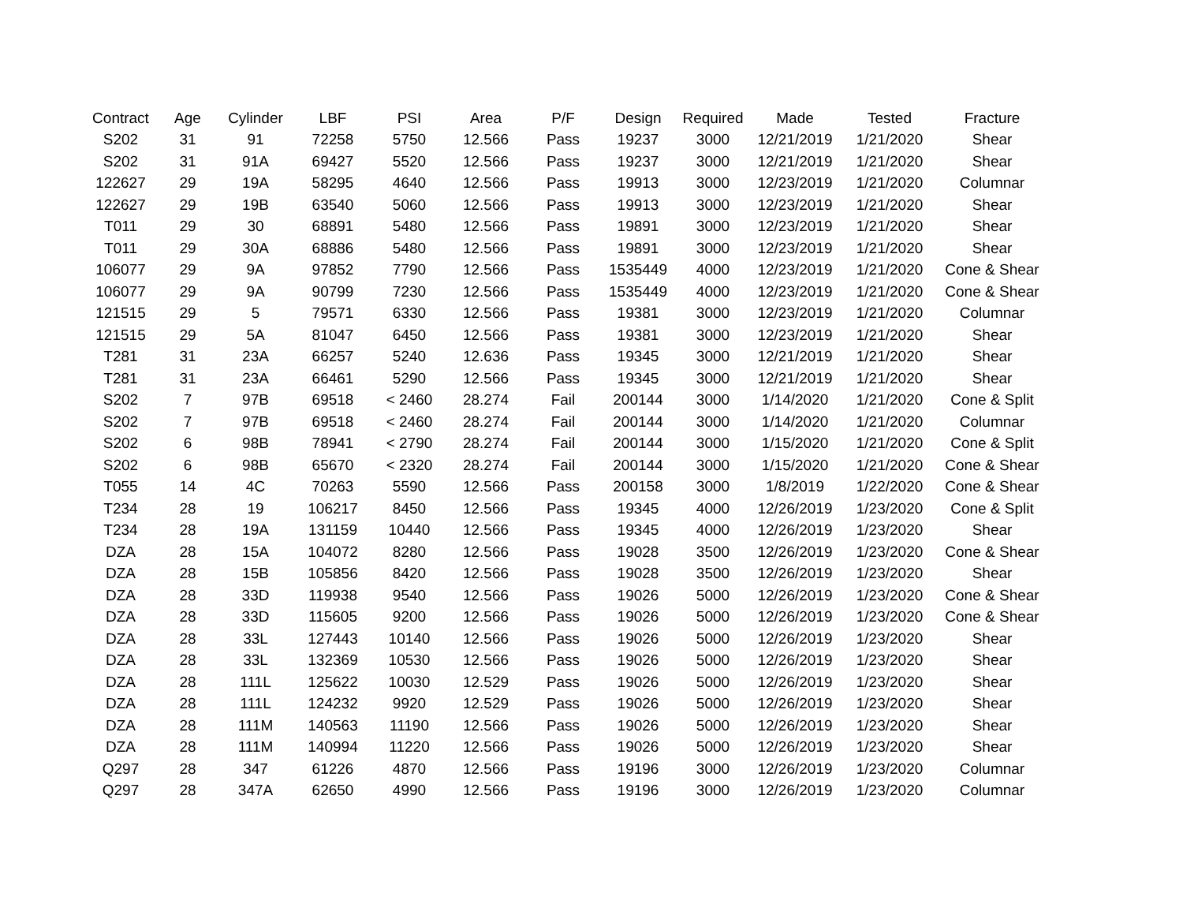| Contract | Age | Cylinder | LBF | PSI | Area | P/F | Design | Required | Made | Tested | Fracture |
| --- | --- | --- | --- | --- | --- | --- | --- | --- | --- | --- | --- |
| S202 | 31 | 91 | 72258 | 5750 | 12.566 | Pass | 19237 | 3000 | 12/21/2019 | 1/21/2020 | Shear |
| S202 | 31 | 91A | 69427 | 5520 | 12.566 | Pass | 19237 | 3000 | 12/21/2019 | 1/21/2020 | Shear |
| 122627 | 29 | 19A | 58295 | 4640 | 12.566 | Pass | 19913 | 3000 | 12/23/2019 | 1/21/2020 | Columnar |
| 122627 | 29 | 19B | 63540 | 5060 | 12.566 | Pass | 19913 | 3000 | 12/23/2019 | 1/21/2020 | Shear |
| T011 | 29 | 30 | 68891 | 5480 | 12.566 | Pass | 19891 | 3000 | 12/23/2019 | 1/21/2020 | Shear |
| T011 | 29 | 30A | 68886 | 5480 | 12.566 | Pass | 19891 | 3000 | 12/23/2019 | 1/21/2020 | Shear |
| 106077 | 29 | 9A | 97852 | 7790 | 12.566 | Pass | 1535449 | 4000 | 12/23/2019 | 1/21/2020 | Cone & Shear |
| 106077 | 29 | 9A | 90799 | 7230 | 12.566 | Pass | 1535449 | 4000 | 12/23/2019 | 1/21/2020 | Cone & Shear |
| 121515 | 29 | 5 | 79571 | 6330 | 12.566 | Pass | 19381 | 3000 | 12/23/2019 | 1/21/2020 | Columnar |
| 121515 | 29 | 5A | 81047 | 6450 | 12.566 | Pass | 19381 | 3000 | 12/23/2019 | 1/21/2020 | Shear |
| T281 | 31 | 23A | 66257 | 5240 | 12.636 | Pass | 19345 | 3000 | 12/21/2019 | 1/21/2020 | Shear |
| T281 | 31 | 23A | 66461 | 5290 | 12.566 | Pass | 19345 | 3000 | 12/21/2019 | 1/21/2020 | Shear |
| S202 | 7 | 97B | 69518 | < 2460 | 28.274 | Fail | 200144 | 3000 | 1/14/2020 | 1/21/2020 | Cone & Split |
| S202 | 7 | 97B | 69518 | < 2460 | 28.274 | Fail | 200144 | 3000 | 1/14/2020 | 1/21/2020 | Columnar |
| S202 | 6 | 98B | 78941 | < 2790 | 28.274 | Fail | 200144 | 3000 | 1/15/2020 | 1/21/2020 | Cone & Split |
| S202 | 6 | 98B | 65670 | < 2320 | 28.274 | Fail | 200144 | 3000 | 1/15/2020 | 1/21/2020 | Cone & Shear |
| T055 | 14 | 4C | 70263 | 5590 | 12.566 | Pass | 200158 | 3000 | 1/8/2019 | 1/22/2020 | Cone & Shear |
| T234 | 28 | 19 | 106217 | 8450 | 12.566 | Pass | 19345 | 4000 | 12/26/2019 | 1/23/2020 | Cone & Split |
| T234 | 28 | 19A | 131159 | 10440 | 12.566 | Pass | 19345 | 4000 | 12/26/2019 | 1/23/2020 | Shear |
| DZA | 28 | 15A | 104072 | 8280 | 12.566 | Pass | 19028 | 3500 | 12/26/2019 | 1/23/2020 | Cone & Shear |
| DZA | 28 | 15B | 105856 | 8420 | 12.566 | Pass | 19028 | 3500 | 12/26/2019 | 1/23/2020 | Shear |
| DZA | 28 | 33D | 119938 | 9540 | 12.566 | Pass | 19026 | 5000 | 12/26/2019 | 1/23/2020 | Cone & Shear |
| DZA | 28 | 33D | 115605 | 9200 | 12.566 | Pass | 19026 | 5000 | 12/26/2019 | 1/23/2020 | Cone & Shear |
| DZA | 28 | 33L | 127443 | 10140 | 12.566 | Pass | 19026 | 5000 | 12/26/2019 | 1/23/2020 | Shear |
| DZA | 28 | 33L | 132369 | 10530 | 12.566 | Pass | 19026 | 5000 | 12/26/2019 | 1/23/2020 | Shear |
| DZA | 28 | 111L | 125622 | 10030 | 12.529 | Pass | 19026 | 5000 | 12/26/2019 | 1/23/2020 | Shear |
| DZA | 28 | 111L | 124232 | 9920 | 12.529 | Pass | 19026 | 5000 | 12/26/2019 | 1/23/2020 | Shear |
| DZA | 28 | 111M | 140563 | 11190 | 12.566 | Pass | 19026 | 5000 | 12/26/2019 | 1/23/2020 | Shear |
| DZA | 28 | 111M | 140994 | 11220 | 12.566 | Pass | 19026 | 5000 | 12/26/2019 | 1/23/2020 | Shear |
| Q297 | 28 | 347 | 61226 | 4870 | 12.566 | Pass | 19196 | 3000 | 12/26/2019 | 1/23/2020 | Columnar |
| Q297 | 28 | 347A | 62650 | 4990 | 12.566 | Pass | 19196 | 3000 | 12/26/2019 | 1/23/2020 | Columnar |